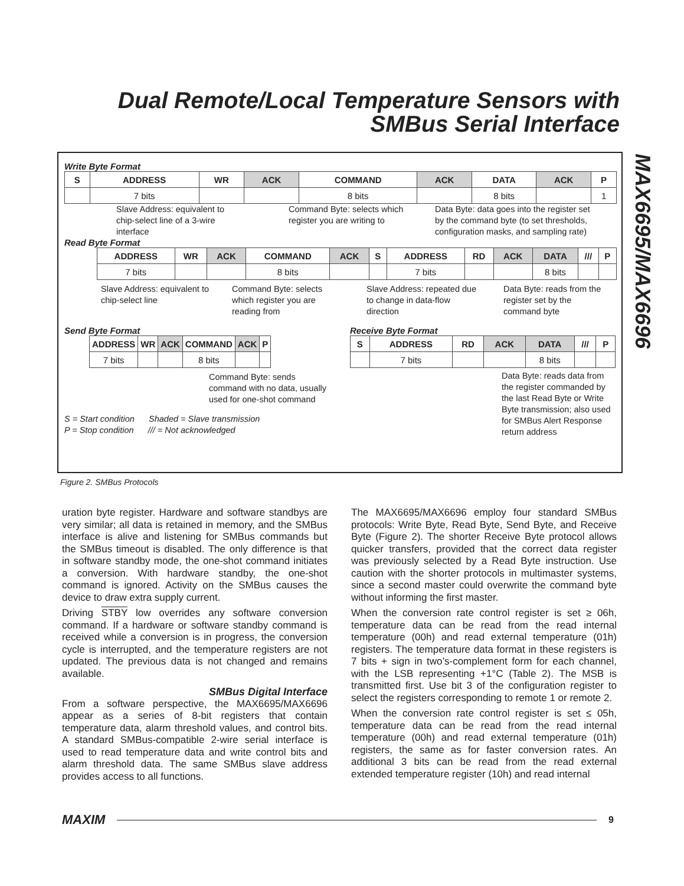Dual Remote/Local Temperature Sensors with SMBus Serial Interface
MAX6695/MAX6696
Write Byte Format
| S | ADDRESS | WR | ACK | COMMAND | ACK | DATA | ACK | P |
| --- | --- | --- | --- | --- | --- | --- | --- | --- |
| | 7 bits | | | 8 bits | | 8 bits | | 1 |
Slave Address: equivalent to chip-select line of a 3-wire interface
Command Byte: selects which register you are writing to
Data Byte: data goes into the register set by the command byte (to set thresholds, configuration masks, and sampling rate)
Read Byte Format
| ADDRESS | WR | ACK | COMMAND | ACK | S | ADDRESS | RD | ACK | DATA | /// | P |
| --- | --- | --- | --- | --- | --- | --- | --- | --- | --- | --- | --- |
| 7 bits | | | 8 bits | | | 7 bits | | | 8 bits | | |
Slave Address: equivalent to chip-select line
Command Byte: selects which register you are reading from
Slave Address: repeated due to change in data-flow direction
Data Byte: reads from the register set by the command byte
Send Byte Format
| ADDRESS | WR | ACK | COMMAND | ACK | P |
| --- | --- | --- | --- | --- | --- |
| 7 bits | | | 8 bits | | |
Command Byte: sends command with no data, usually used for one-shot command
S = Start condition Shaded = Slave transmission
P = Stop condition /// = Not acknowledged
Receive Byte Format
| S | ADDRESS | RD | ACK | DATA | /// | P |
| --- | --- | --- | --- | --- | --- | --- |
| | 7 bits | | | 8 bits | | |
Data Byte: reads data from the register commanded by the last Read Byte or Write Byte transmission; also used for SMBus Alert Response return address
Figure 2. SMBus Protocols
uration byte register. Hardware and software standbys are very similar; all data is retained in memory, and the SMBus interface is alive and listening for SMBus commands but the SMBus timeout is disabled. The only difference is that in software standby mode, the one-shot command initiates a conversion. With hardware standby, the one-shot command is ignored. Activity on the SMBus causes the device to draw extra supply current.
Driving STBY low overrides any software conversion command. If a hardware or software standby command is received while a conversion is in progress, the conversion cycle is interrupted, and the temperature registers are not updated. The previous data is not changed and remains available.
SMBus Digital Interface
From a software perspective, the MAX6695/MAX6696 appear as a series of 8-bit registers that contain temperature data, alarm threshold values, and control bits. A standard SMBus-compatible 2-wire serial interface is used to read temperature data and write control bits and alarm threshold data. The same SMBus slave address provides access to all functions.
The MAX6695/MAX6696 employ four standard SMBus protocols: Write Byte, Read Byte, Send Byte, and Receive Byte (Figure 2). The shorter Receive Byte protocol allows quicker transfers, provided that the correct data register was previously selected by a Read Byte instruction. Use caution with the shorter protocols in multimaster systems, since a second master could overwrite the command byte without informing the first master.
When the conversion rate control register is set ≥ 06h, temperature data can be read from the read internal temperature (00h) and read external temperature (01h) registers. The temperature data format in these registers is 7 bits + sign in two’s-complement form for each channel, with the LSB representing +1°C (Table 2). The MSB is transmitted first. Use bit 3 of the configuration register to select the registers corresponding to remote 1 or remote 2.
When the conversion rate control register is set ≤ 05h, temperature data can be read from the read internal temperature (00h) and read external temperature (01h) registers, the same as for faster conversion rates. An additional 3 bits can be read from the read external extended temperature register (10h) and read internal
MAXIM
9